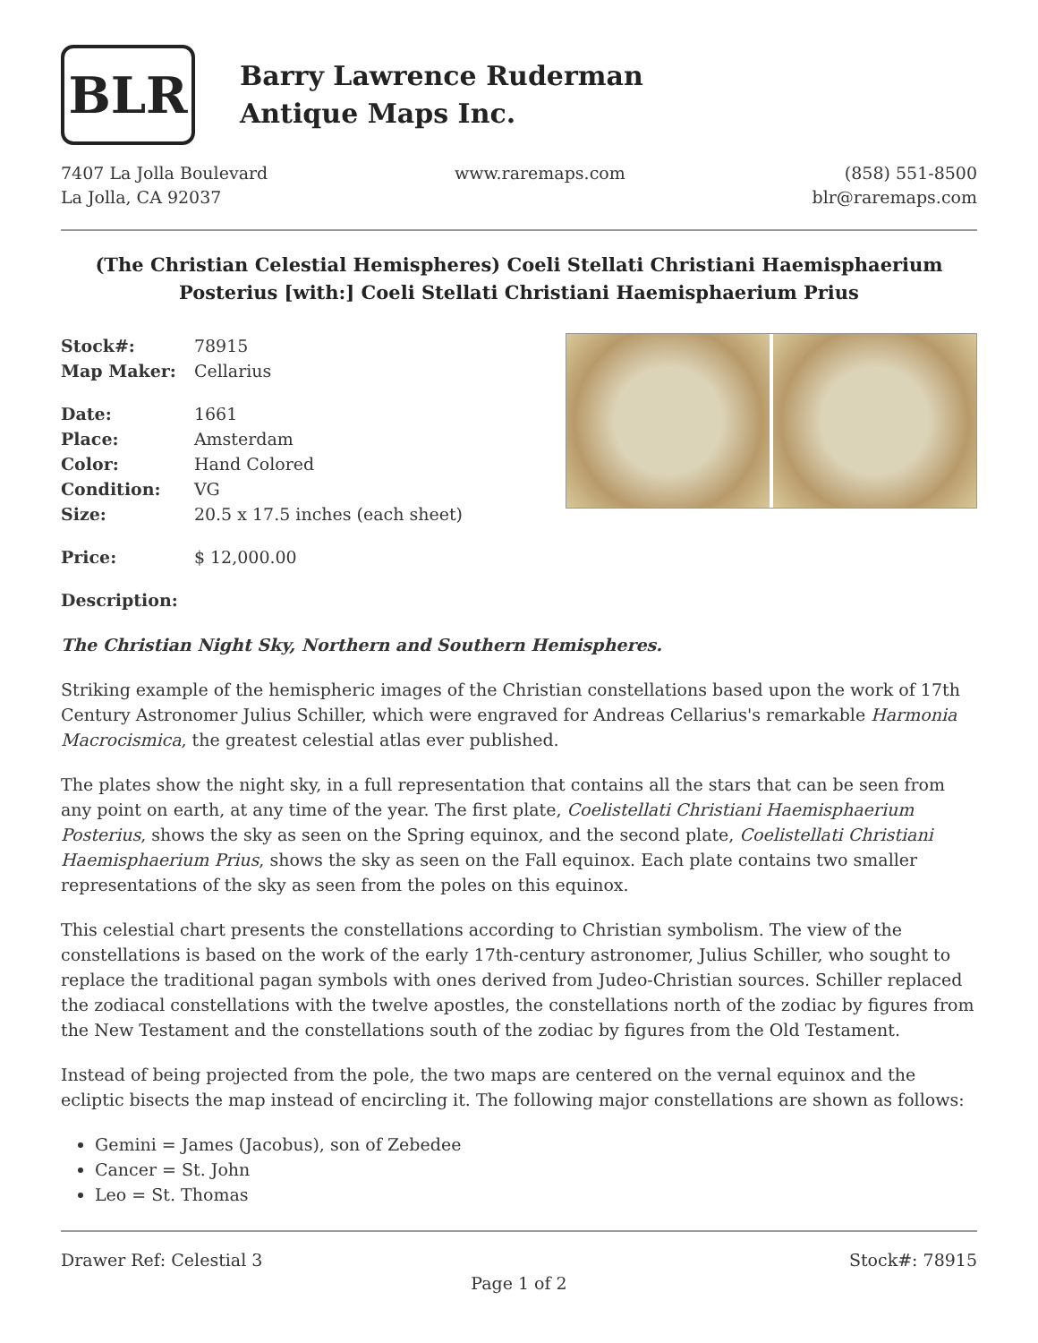BLR
Barry Lawrence Ruderman
Antique Maps Inc.
7407 La Jolla Boulevard
La Jolla, CA 92037
www.raremaps.com (858) 551-8500
blr@raremaps.com
(The Christian Celestial Hemispheres) Coeli Stellati Christiani Haemisphaerium Posterius [with:] Coeli Stellati Christiani Haemisphaerium Prius
| Stock#: | 78915 |
| Map Maker: | Cellarius |
| Date: | 1661 |
| Place: | Amsterdam |
| Color: | Hand Colored |
| Condition: | VG |
| Size: | 20.5 x 17.5 inches (each sheet) |
| Price: | $ 12,000.00 |
Description:
The Christian Night Sky, Northern and Southern Hemispheres.
Striking example of the hemispheric images of the Christian constellations based upon the work of 17th Century Astronomer Julius Schiller, which were engraved for Andreas Cellarius's remarkable Harmonia Macrocismica, the greatest celestial atlas ever published.
The plates show the night sky, in a full representation that contains all the stars that can be seen from any point on earth, at any time of the year. The first plate, Coelistellati Christiani Haemisphaerium Posterius, shows the sky as seen on the Spring equinox, and the second plate, Coelistellati Christiani Haemisphaerium Prius, shows the sky as seen on the Fall equinox. Each plate contains two smaller representations of the sky as seen from the poles on this equinox.
This celestial chart presents the constellations according to Christian symbolism. The view of the constellations is based on the work of the early 17th-century astronomer, Julius Schiller, who sought to replace the traditional pagan symbols with ones derived from Judeo-Christian sources. Schiller replaced the zodiacal constellations with the twelve apostles, the constellations north of the zodiac by figures from the New Testament and the constellations south of the zodiac by figures from the Old Testament.
Instead of being projected from the pole, the two maps are centered on the vernal equinox and the ecliptic bisects the map instead of encircling it. The following major constellations are shown as follows:
Gemini = James (Jacobus), son of Zebedee
Cancer = St. John
Leo = St. Thomas
Drawer Ref: Celestial 3 Stock#: 78915
Page 1 of 2